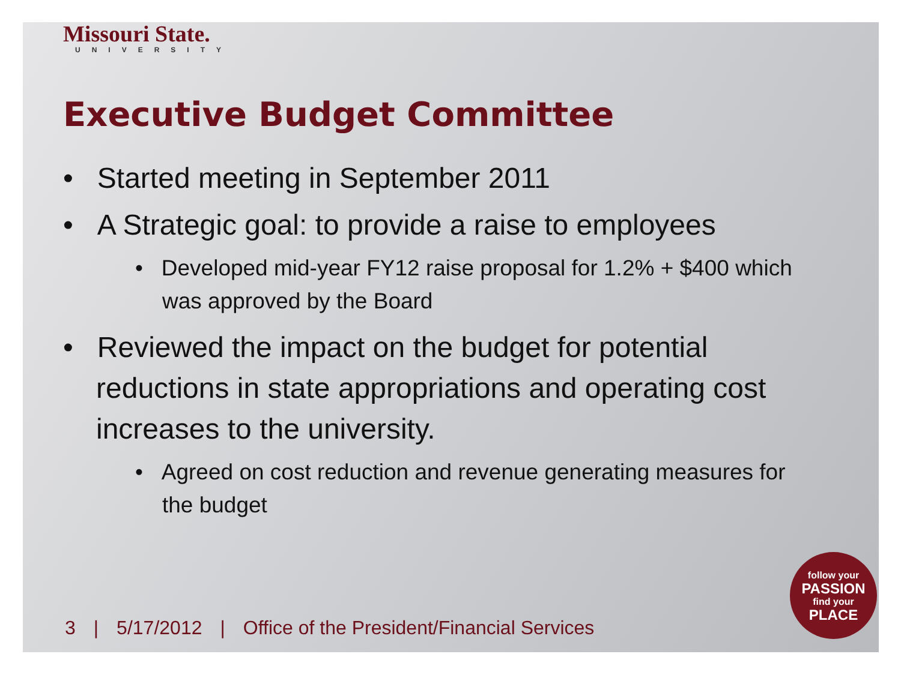Missouri State.
UNIVERSITY
Executive Budget Committee
• Started meeting in September 2011
• A Strategic goal: to provide a raise to employees
• Developed mid-year FY12 raise proposal for 1.2% + $400 which was approved by the Board
• Reviewed the impact on the budget for potential reductions in state appropriations and operating cost increases to the university.
• Agreed on cost reduction and revenue generating measures for the budget
3 | 5/17/2012 | Office of the President/Financial Services
follow your
PASSION
find your
PLACE